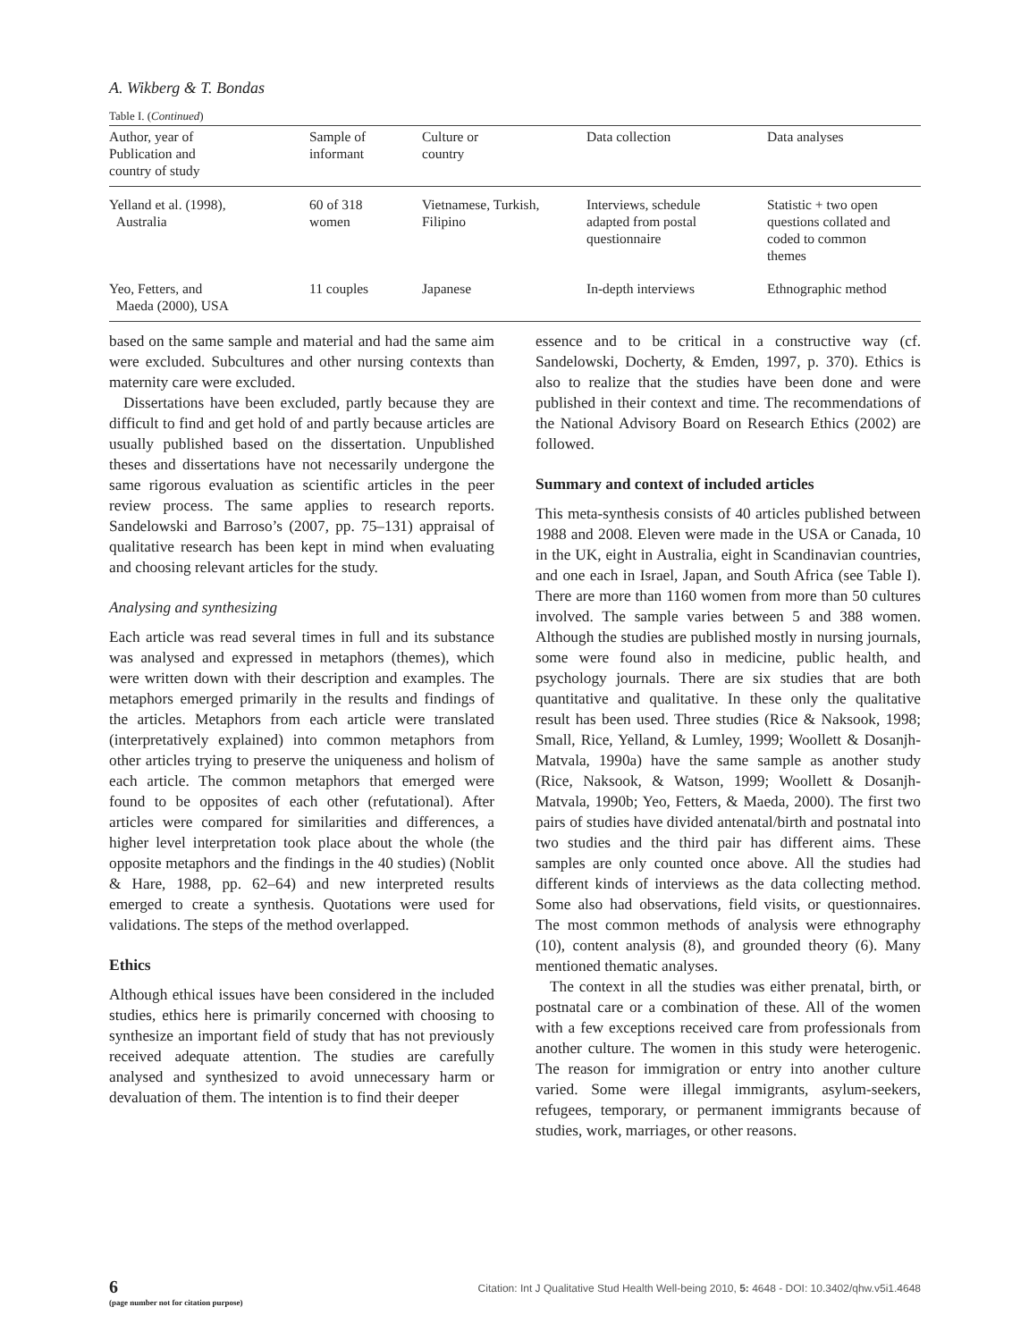A. Wikberg & T. Bondas
Table I. (Continued)
| Author, year of Publication and country of study | Sample of informant | Culture or country | Data collection | Data analyses |
| --- | --- | --- | --- | --- |
| Yelland et al. (1998), Australia | 60 of 318 women | Vietnamese, Turkish, Filipino | Interviews, schedule adapted from postal questionnaire | Statistic + two open questions collated and coded to common themes |
| Yeo, Fetters, and Maeda (2000), USA | 11 couples | Japanese | In-depth interviews | Ethnographic method |
based on the same sample and material and had the same aim were excluded. Subcultures and other nursing contexts than maternity care were excluded.
Dissertations have been excluded, partly because they are difficult to find and get hold of and partly because articles are usually published based on the dissertation. Unpublished theses and dissertations have not necessarily undergone the same rigorous evaluation as scientific articles in the peer review process. The same applies to research reports. Sandelowski and Barroso’s (2007, pp. 75–131) appraisal of qualitative research has been kept in mind when evaluating and choosing relevant articles for the study.
Analysing and synthesizing
Each article was read several times in full and its substance was analysed and expressed in metaphors (themes), which were written down with their description and examples. The metaphors emerged primarily in the results and findings of the articles. Metaphors from each article were translated (interpretatively explained) into common metaphors from other articles trying to preserve the uniqueness and holism of each article. The common metaphors that emerged were found to be opposites of each other (refutational). After articles were compared for similarities and differences, a higher level interpretation took place about the whole (the opposite metaphors and the findings in the 40 studies) (Noblit & Hare, 1988, pp. 62–64) and new interpreted results emerged to create a synthesis. Quotations were used for validations. The steps of the method overlapped.
Ethics
Although ethical issues have been considered in the included studies, ethics here is primarily concerned with choosing to synthesize an important field of study that has not previously received adequate attention. The studies are carefully analysed and synthesized to avoid unnecessary harm or devaluation of them. The intention is to find their deeper
essence and to be critical in a constructive way (cf. Sandelowski, Docherty, & Emden, 1997, p. 370). Ethics is also to realize that the studies have been done and were published in their context and time. The recommendations of the National Advisory Board on Research Ethics (2002) are followed.
Summary and context of included articles
This meta-synthesis consists of 40 articles published between 1988 and 2008. Eleven were made in the USA or Canada, 10 in the UK, eight in Australia, eight in Scandinavian countries, and one each in Israel, Japan, and South Africa (see Table I). There are more than 1160 women from more than 50 cultures involved. The sample varies between 5 and 388 women. Although the studies are published mostly in nursing journals, some were found also in medicine, public health, and psychology journals. There are six studies that are both quantitative and qualitative. In these only the qualitative result has been used. Three studies (Rice & Naksook, 1998; Small, Rice, Yelland, & Lumley, 1999; Woollett & Dosanjh-Matvala, 1990a) have the same sample as another study (Rice, Naksook, & Watson, 1999; Woollett & Dosanjh-Matvala, 1990b; Yeo, Fetters, & Maeda, 2000). The first two pairs of studies have divided antenatal/birth and postnatal into two studies and the third pair has different aims. These samples are only counted once above. All the studies had different kinds of interviews as the data collecting method. Some also had observations, field visits, or questionnaires. The most common methods of analysis were ethnography (10), content analysis (8), and grounded theory (6). Many mentioned thematic analyses.
The context in all the studies was either prenatal, birth, or postnatal care or a combination of these. All of the women with a few exceptions received care from professionals from another culture. The women in this study were heterogenic. The reason for immigration or entry into another culture varied. Some were illegal immigrants, asylum-seekers, refugees, temporary, or permanent immigrants because of studies, work, marriages, or other reasons.
6
(page number not for citation purpose)
Citation: Int J Qualitative Stud Health Well-being 2010, 5: 4648 - DOI: 10.3402/qhw.v5i1.4648